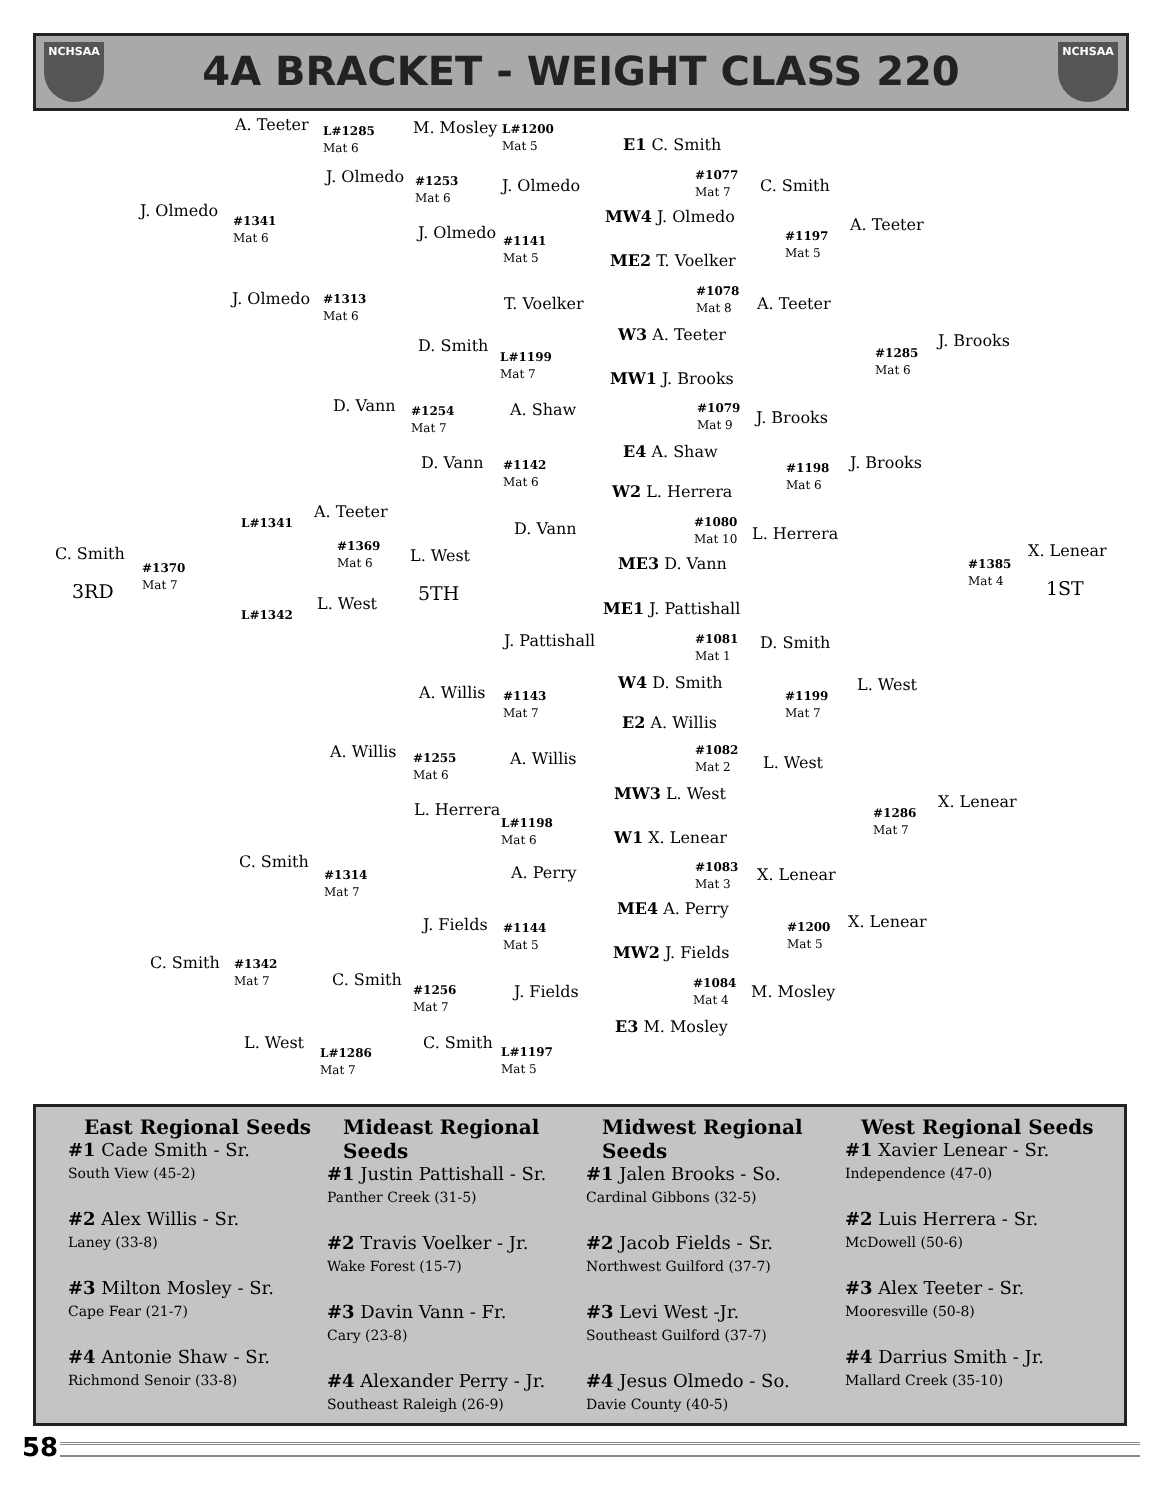NCHSAA
4A BRACKET - WEIGHT CLASS 220
NCHSAA
A. Teeter
L#1285
Mat 6
M. Mosley
L#1200
Mat 5
E1 C. Smith
J. Olmedo
J. Olmedo
#1341
Mat 6
#1253
Mat 6
J. Olmedo
#1077
Mat 7
C. Smith
MW4 J. Olmedo A. Teeter
#1197
Mat 5
J. Olmedo
#1141
Mat 5
ME2 T. Voelker
J. Olmedo
#1313
Mat 6
T. Voelker
#1078
Mat 8
A. Teeter
W3 A. Teeter J. Brooks
#1285
Mat 6
D. Smith
L#1199
Mat 7
MW1 J. Brooks
D. Vann
#1254
Mat 7
A. Shaw
#1079
Mat 9
J. Brooks
E4 A. Shaw
D. Vann
#1142
Mat 6
#1198
Mat 6
J. Brooks
W2 L. Herrera
A. Teeter
L#1341 D. Vann
#1080
Mat 10
L. Herrera
C. Smith
#1369
Mat 6
L. West ME3 D. Vann
X. Lenear
#1385
Mat 4
#1370
Mat 7
3RD 5TH 1ST
L. West
L#1342 ME1 J. Pattishall
J. Pattishall
#1081
Mat 1
D. Smith
W4 D. Smith L. West
A. Willis
#1143
Mat 7
#1199
Mat 7
E2 A. Willis
A. Willis
#1255
Mat 6
A. Willis
#1082
Mat 2
L. West
MW3 L. West X. Lenear
L. Herrera
L#1198
Mat 6
#1286
Mat 7
W1 X. Lenear
C. Smith
#1314
Mat 7
A. Perry
#1083
Mat 3
X. Lenear
ME4 A. Perry
X. Lenear
J. Fields
#1144
Mat 5
#1200
Mat 5
MW2 J. Fields
C. Smith
#1342
Mat 7
C. Smith
#1256
Mat 7
J. Fields
#1084
Mat 4
M. Mosley
E3 M. Mosley
L. West
L#1286
Mat 7
C. Smith
L#1197
Mat 5
East Regional Seeds
#1 Cade Smith - Sr.
South View (45-2)
#2 Alex Willis - Sr.
Laney (33-8)
#3 Milton Mosley - Sr.
Cape Fear (21-7)
#4 Antonie Shaw - Sr.
Richmond Senoir (33-8)
Mideast Regional Seeds
#1 Justin Pattishall - Sr.
Panther Creek (31-5)
#2 Travis Voelker - Jr.
Wake Forest (15-7)
#3 Davin Vann - Fr.
Cary (23-8)
#4 Alexander Perry - Jr.
Southeast Raleigh (26-9)
Midwest Regional Seeds
#1 Jalen Brooks - So.
Cardinal Gibbons (32-5)
#2 Jacob Fields - Sr.
Northwest Guilford (37-7)
#3 Levi West -Jr.
Southeast Guilford (37-7)
#4 Jesus Olmedo - So.
Davie County (40-5)
West Regional Seeds
#1 Xavier Lenear - Sr.
Independence (47-0)
#2 Luis Herrera - Sr.
McDowell (50-6)
#3 Alex Teeter - Sr.
Mooresville (50-8)
#4 Darrius Smith - Jr.
Mallard Creek (35-10)
58